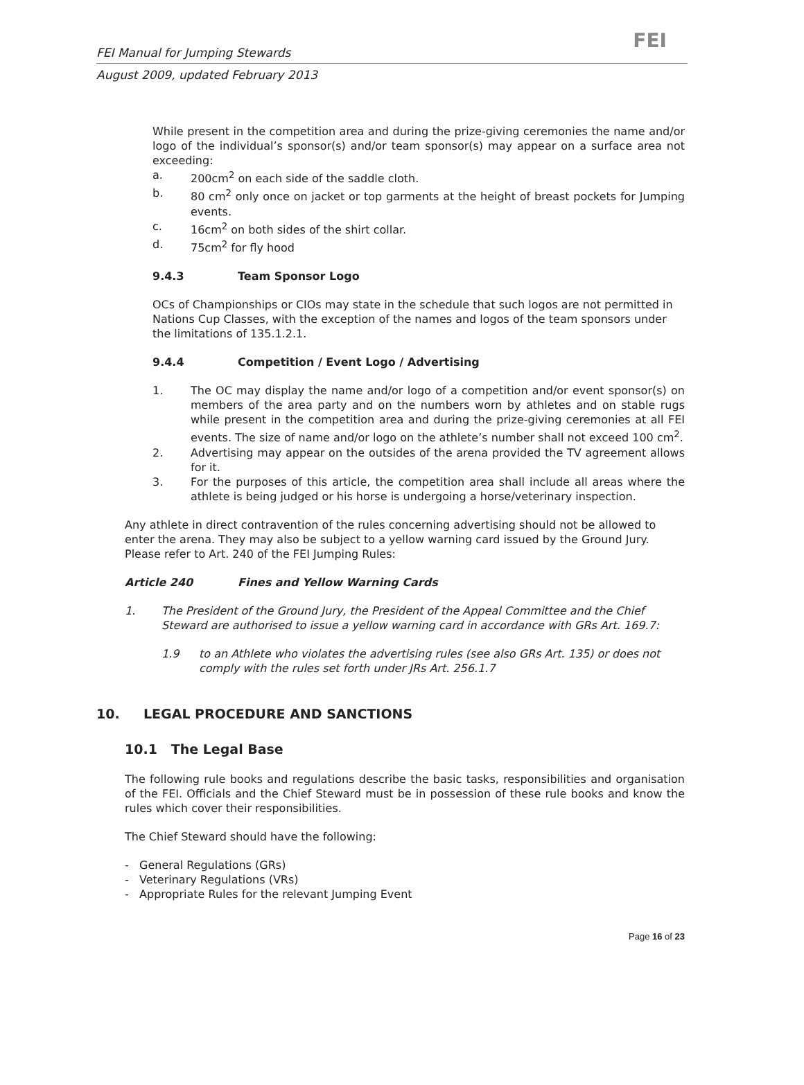FEI Manual for Jumping Stewards FEI
August 2009, updated February 2013
While present in the competition area and during the prize-giving ceremonies the name and/or logo of the individual’s sponsor(s) and/or team sponsor(s) may appear on a surface area not exceeding:
a. 200cm<sup>2</sup> on each side of the saddle cloth.
b. 80 cm<sup>2</sup> only once on jacket or top garments at the height of breast pockets for Jumping events.
c. 16cm<sup>2</sup> on both sides of the shirt collar.
d. 75cm<sup>2</sup> for fly hood
9.4.3 Team Sponsor Logo
OCs of Championships or CIOs may state in the schedule that such logos are not permitted in Nations Cup Classes, with the exception of the names and logos of the team sponsors under the limitations of 135.1.2.1.
9.4.4 Competition / Event Logo / Advertising
1. The OC may display the name and/or logo of a competition and/or event sponsor(s) on members of the area party and on the numbers worn by athletes and on stable rugs while present in the competition area and during the prize-giving ceremonies at all FEI events. The size of name and/or logo on the athlete’s number shall not exceed 100 cm<sup>2</sup>.
2. Advertising may appear on the outsides of the arena provided the TV agreement allows for it.
3. For the purposes of this article, the competition area shall include all areas where the athlete is being judged or his horse is undergoing a horse/veterinary inspection.
Any athlete in direct contravention of the rules concerning advertising should not be allowed to enter the arena. They may also be subject to a yellow warning card issued by the Ground Jury. Please refer to Art. 240 of the FEI Jumping Rules:
Article 240 Fines and Yellow Warning Cards
1. The President of the Ground Jury, the President of the Appeal Committee and the Chief Steward are authorised to issue a yellow warning card in accordance with GRs Art. 169.7:
1.9 to an Athlete who violates the advertising rules (see also GRs Art. 135) or does not comply with the rules set forth under JRs Art. 256.1.7
10. LEGAL PROCEDURE AND SANCTIONS
10.1 The Legal Base
The following rule books and regulations describe the basic tasks, responsibilities and organisation of the FEI. Officials and the Chief Steward must be in possession of these rule books and know the rules which cover their responsibilities.
The Chief Steward should have the following:
- General Regulations (GRs)
- Veterinary Regulations (VRs)
- Appropriate Rules for the relevant Jumping Event
Page 16 of 23